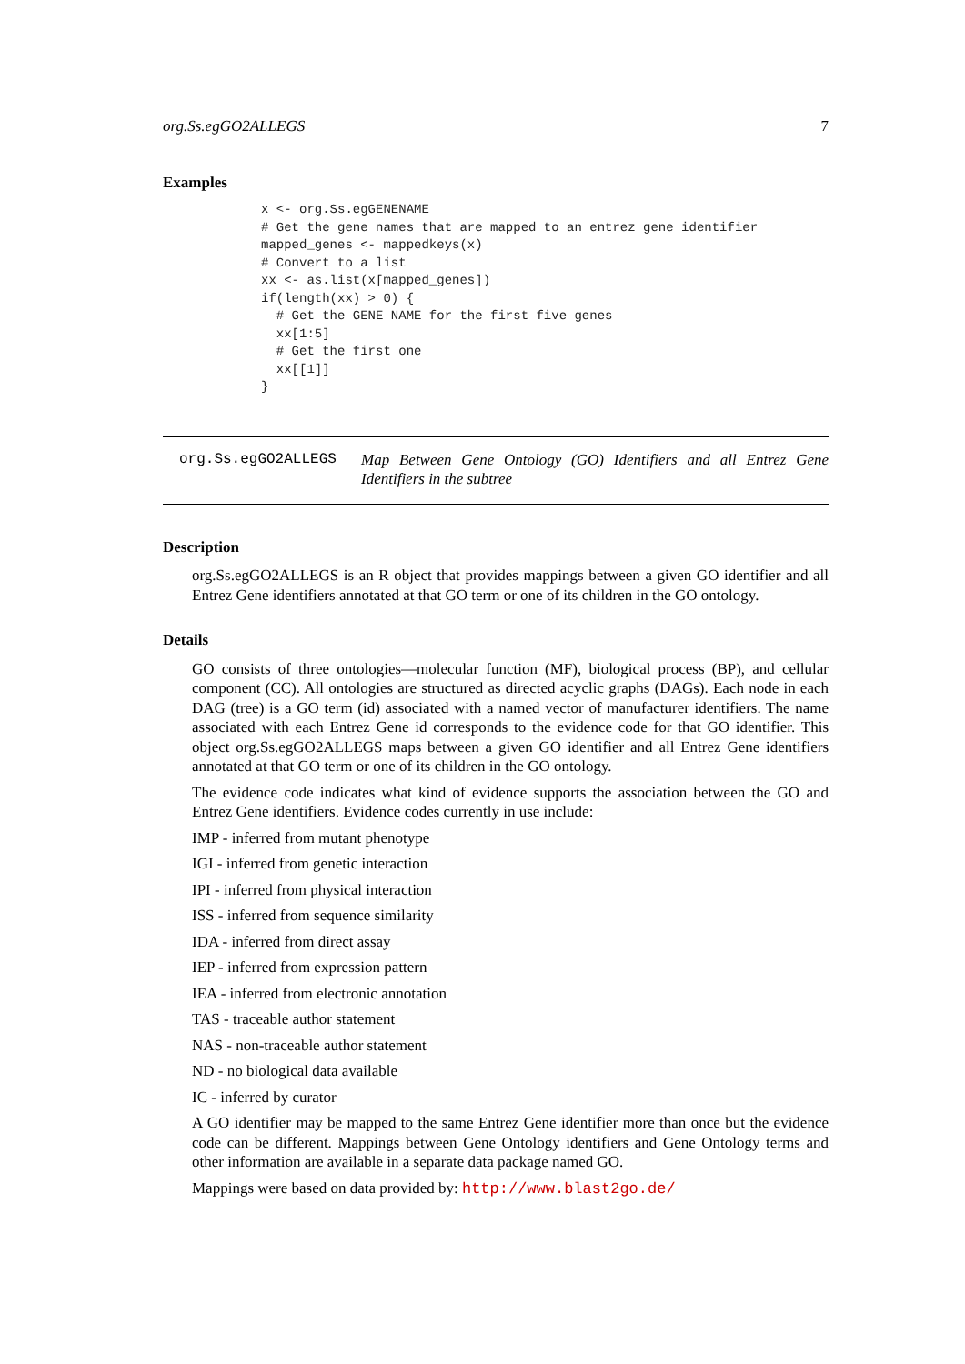org.Ss.egGO2ALLEGS 7
Examples
x <- org.Ss.egGENENAME
# Get the gene names that are mapped to an entrez gene identifier
mapped_genes <- mappedkeys(x)
# Convert to a list
xx <- as.list(x[mapped_genes])
if(length(xx) > 0) {
  # Get the GENE NAME for the first five genes
  xx[1:5]
  # Get the first one
  xx[[1]]
}
org.Ss.egGO2ALLEGS Map Between Gene Ontology (GO) Identifiers and all Entrez Gene Identifiers in the subtree
Description
org.Ss.egGO2ALLEGS is an R object that provides mappings between a given GO identifier and all Entrez Gene identifiers annotated at that GO term or one of its children in the GO ontology.
Details
GO consists of three ontologies—molecular function (MF), biological process (BP), and cellular component (CC). All ontologies are structured as directed acyclic graphs (DAGs). Each node in each DAG (tree) is a GO term (id) associated with a named vector of manufacturer identifiers. The name associated with each Entrez Gene id corresponds to the evidence code for that GO identifier. This object org.Ss.egGO2ALLEGS maps between a given GO identifier and all Entrez Gene identifiers annotated at that GO term or one of its children in the GO ontology.
The evidence code indicates what kind of evidence supports the association between the GO and Entrez Gene identifiers. Evidence codes currently in use include:
IMP - inferred from mutant phenotype
IGI - inferred from genetic interaction
IPI - inferred from physical interaction
ISS - inferred from sequence similarity
IDA - inferred from direct assay
IEP - inferred from expression pattern
IEA - inferred from electronic annotation
TAS - traceable author statement
NAS - non-traceable author statement
ND - no biological data available
IC - inferred by curator
A GO identifier may be mapped to the same Entrez Gene identifier more than once but the evidence code can be different. Mappings between Gene Ontology identifiers and Gene Ontology terms and other information are available in a separate data package named GO.
Mappings were based on data provided by: http://www.blast2go.de/